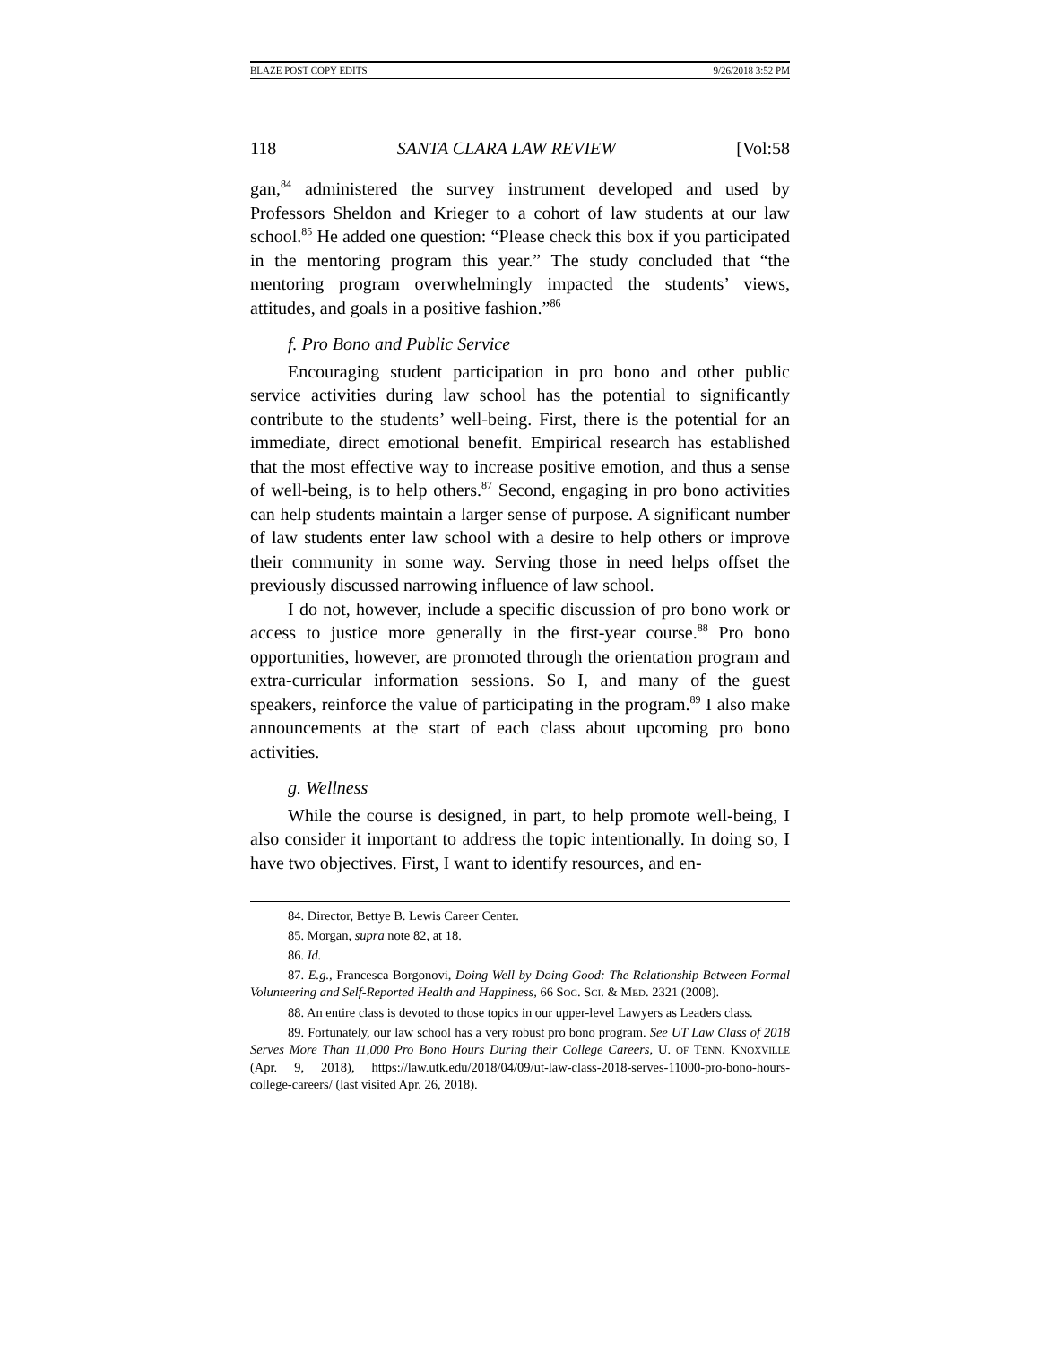BLAZE POST COPY EDITS 9/26/2018 3:52 PM
118 SANTA CLARA LAW REVIEW [Vol:58
gan,<sup>84</sup> administered the survey instrument developed and used by Professors Sheldon and Krieger to a cohort of law students at our law school.<sup>85</sup> He added one question: “Please check this box if you participated in the mentoring program this year.” The study concluded that “the mentoring program overwhelmingly impacted the students’ views, attitudes, and goals in a positive fashion.”<sup>86</sup>
f. Pro Bono and Public Service
Encouraging student participation in pro bono and other public service activities during law school has the potential to significantly contribute to the students’ well-being. First, there is the potential for an immediate, direct emotional benefit. Empirical research has established that the most effective way to increase positive emotion, and thus a sense of well-being, is to help others.<sup>87</sup> Second, engaging in pro bono activities can help students maintain a larger sense of purpose. A significant number of law students enter law school with a desire to help others or improve their community in some way. Serving those in need helps offset the previously discussed narrowing influence of law school.
I do not, however, include a specific discussion of pro bono work or access to justice more generally in the first-year course.<sup>88</sup> Pro bono opportunities, however, are promoted through the orientation program and extra-curricular information sessions. So I, and many of the guest speakers, reinforce the value of participating in the program.<sup>89</sup> I also make announcements at the start of each class about upcoming pro bono activities.
g. Wellness
While the course is designed, in part, to help promote well-being, I also consider it important to address the topic intentionally. In doing so, I have two objectives. First, I want to identify resources, and en-
84. Director, Bettye B. Lewis Career Center.
85. Morgan, supra note 82, at 18.
86. Id.
87. E.g., Francesca Borgonovi, Doing Well by Doing Good: The Relationship Between Formal Volunteering and Self-Reported Health and Happiness, 66 SOC. SCI. & MED. 2321 (2008).
88. An entire class is devoted to those topics in our upper-level Lawyers as Leaders class.
89. Fortunately, our law school has a very robust pro bono program. See UT Law Class of 2018 Serves More Than 11,000 Pro Bono Hours During their College Careers, U. OF TENN. KNOXVILLE (Apr. 9, 2018), https://law.utk.edu/2018/04/09/ut-law-class-2018-serves-11000-pro-bono-hours-college-careers/ (last visited Apr. 26, 2018).